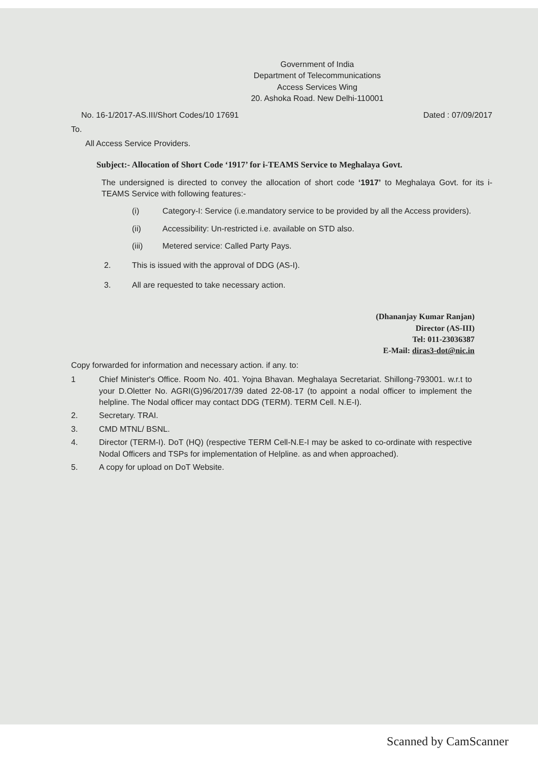Government of India
Department of Telecommunications
Access Services Wing
20. Ashoka Road. New Delhi-110001
No. 16-1/2017-AS.III/Short Codes/10 17691 Dated : 07/09/2017
To.
All Access Service Providers.
Subject:- Allocation of Short Code ‘1917’ for i-TEAMS Service to Meghalaya Govt.
The undersigned is directed to convey the allocation of short code ‘1917’ to Meghalaya Govt. for its i-TEAMS Service with following features:-
(i) Category-I: Service (i.e.mandatory service to be provided by all the Access providers).
(ii) Accessibility: Un-restricted i.e. available on STD also.
(iii) Metered service: Called Party Pays.
2. This is issued with the approval of DDG (AS-I).
3. All are requested to take necessary action.
(Dhananjay Kumar Ranjan)
Director (AS-III)
Tel: 011-23036387
E-Mail: diras3-dot@nic.in
Copy forwarded for information and necessary action. if any. to:
1 Chief Minister's Office. Room No. 401. Yojna Bhavan. Meghalaya Secretariat. Shillong-793001. w.r.t to your D.Oletter No. AGRI(G)96/2017/39 dated 22-08-17 (to appoint a nodal officer to implement the helpline. The Nodal officer may contact DDG (TERM). TERM Cell. N.E-I).
2. Secretary. TRAI.
3. CMD MTNL/ BSNL.
4. Director (TERM-I). DoT (HQ) (respective TERM Cell-N.E-I may be asked to co-ordinate with respective Nodal Officers and TSPs for implementation of Helpline. as and when approached).
5. A copy for upload on DoT Website.
Scanned by CamScanner